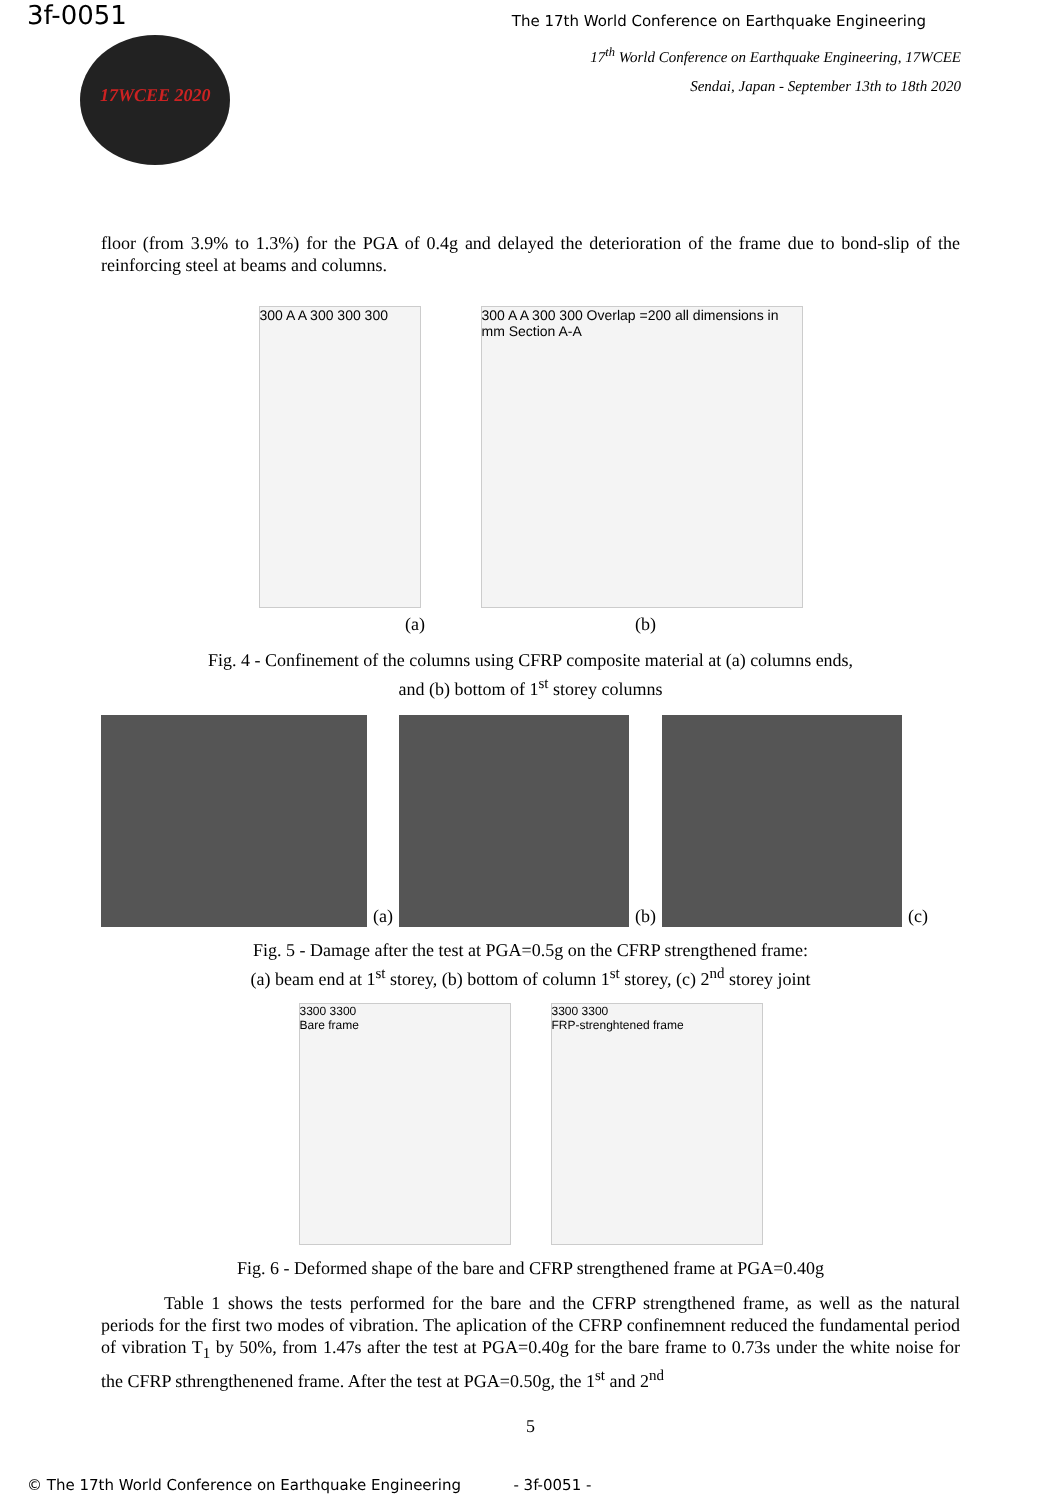3f-0051
The 17th World Conference on Earthquake Engineering
17WCEE 2020
17<sup>th</sup> World Conference on Earthquake Engineering, 17WCEE
Sendai, Japan - September 13th to 18th 2020
floor (from 3.9% to 1.3%) for the PGA of 0.4g and delayed the deterioration of the frame due to bond-slip of the reinforcing steel at beams and columns.
300 A A 300 300 300 300 A A 300 300 Overlap =200 all dimensions in mm Section A-A
(a) (b)
Fig. 4 - Confinement of the columns using CFRP composite material at (a) columns ends,
and (b) bottom of 1<sup>st</sup> storey columns
(a)
(b)
(c)
Fig. 5 - Damage after the test at PGA=0.5g on the CFRP strengthened frame:
(a) beam end at 1<sup>st</sup> storey, (b) bottom of column 1<sup>st</sup> storey, (c) 2<sup>nd</sup> storey joint
3300 3300
Bare frame
3300 3300
FRP-strenghtened frame
Fig. 6 - Deformed shape of the bare and CFRP strengthened frame at PGA=0.40g
Table 1 shows the tests performed for the bare and the CFRP strengthened frame, as well as the natural periods for the first two modes of vibration. The aplication of the CFRP confinemnent reduced the fundamental period of vibration T<sub>1</sub> by 50%, from 1.47s after the test at PGA=0.40g for the bare frame to 0.73s under the white noise for the CFRP sthrengthenened frame. After the test at PGA=0.50g, the 1<sup>st</sup> and 2<sup>nd</sup>
5
© The 17th World Conference on Earthquake Engineering - 3f-0051 -